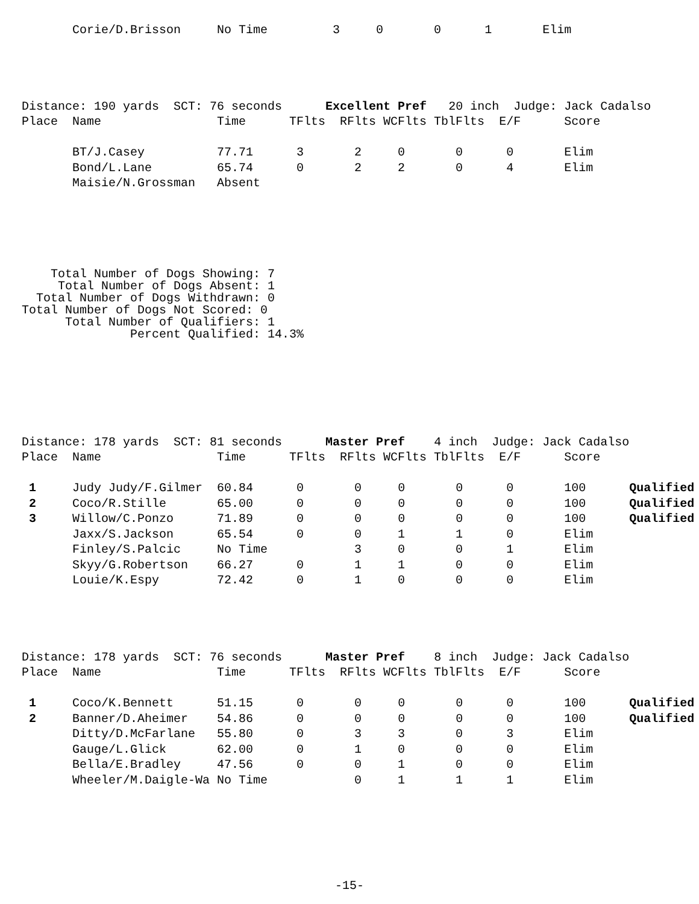Corie/D.Brisson     No Time         3     0       0      1       Elim
Distance: 190 yards  SCT: 76 seconds      Excellent Pref   20 inch  Judge: Jack Cadalso
Place  Name                Time      TFlts  RFlts WCFlts TblFlts  E/F      Score

       BT/J.Casey          77.71      3       2     0       0      0       Elim
       Bond/L.Lane         65.74      0       2     2       0      4       Elim
       Maisie/N.Grossman   Absent
    Total Number of Dogs Showing: 7
     Total Number of Dogs Absent: 1
  Total Number of Dogs Withdrawn: 0
Total Number of Dogs Not Scored: 0
      Total Number of Qualifiers: 1
               Percent Qualified: 14.3%
Distance: 178 yards  SCT: 81 seconds      Master Pref    4 inch  Judge: Jack Cadalso
Place  Name                Time      TFlts  RFlts WCFlts TblFlts  E/F      Score

 1     Judy Judy/F.Gilmer  60.84      0       0     0       0      0       100      Qualified
 2     Coco/R.Stille       65.00      0       0     0       0      0       100      Qualified
 3     Willow/C.Ponzo      71.89      0       0     0       0      0       100      Qualified
       Jaxx/S.Jackson      65.54      0       0     1       1      0       Elim
       Finley/S.Palcic     No Time            3     0       0      1       Elim
       Skyy/G.Robertson    66.27      0       1     1       0      0       Elim
       Louie/K.Espy        72.42      0       1     0       0      0       Elim
Distance: 178 yards  SCT: 76 seconds      Master Pref    8 inch  Judge: Jack Cadalso
Place  Name                Time      TFlts  RFlts WCFlts TblFlts  E/F      Score

 1     Coco/K.Bennett      51.15      0       0     0       0      0       100      Qualified
 2     Banner/D.Aheimer    54.86      0       0     0       0      0       100      Qualified
       Ditty/D.McFarlane   55.80      0       3     3       0      3       Elim
       Gauge/L.Glick       62.00      0       1     0       0      0       Elim
       Bella/E.Bradley     47.56      0       0     1       0      0       Elim
       Wheeler/M.Daigle-Wa No Time            0     1       1      1       Elim
-15-